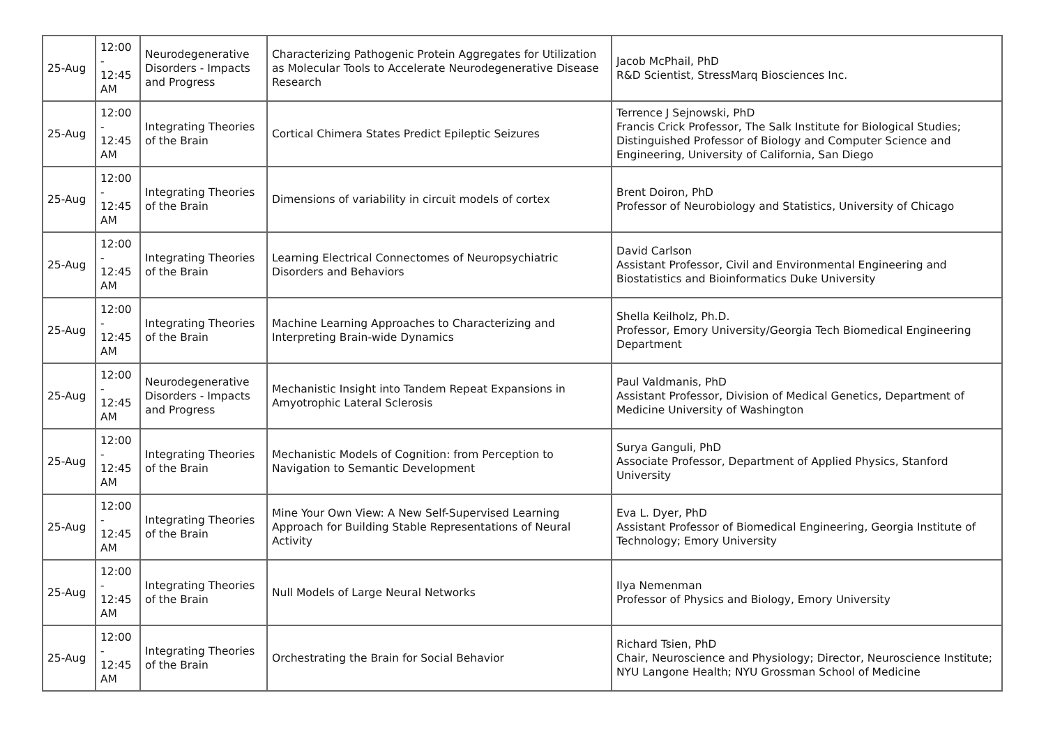| 25-Aug | 12:00 - 12:45 AM | Neurodegenerative Disorders - Impacts and Progress | Characterizing Pathogenic Protein Aggregates for Utilization as Molecular Tools to Accelerate Neurodegenerative Disease Research | Jacob McPhail, PhD R&D Scientist, StressMarq Biosciences Inc. |
| 25-Aug | 12:00 - 12:45 AM | Integrating Theories of the Brain | Cortical Chimera States Predict Epileptic Seizures | Terrence J Sejnowski, PhD Francis Crick Professor, The Salk Institute for Biological Studies; Distinguished Professor of Biology and Computer Science and Engineering, University of California, San Diego |
| 25-Aug | 12:00 - 12:45 AM | Integrating Theories of the Brain | Dimensions of variability in circuit models of cortex | Brent Doiron, PhD Professor of Neurobiology and Statistics, University of Chicago |
| 25-Aug | 12:00 - 12:45 AM | Integrating Theories of the Brain | Learning Electrical Connectomes of Neuropsychiatric Disorders and Behaviors | David Carlson Assistant Professor, Civil and Environmental Engineering and Biostatistics and Bioinformatics Duke University |
| 25-Aug | 12:00 - 12:45 AM | Integrating Theories of the Brain | Machine Learning Approaches to Characterizing and Interpreting Brain-wide Dynamics | Shella Keilholz, Ph.D. Professor, Emory University/Georgia Tech Biomedical Engineering Department |
| 25-Aug | 12:00 - 12:45 AM | Neurodegenerative Disorders - Impacts and Progress | Mechanistic Insight into Tandem Repeat Expansions in Amyotrophic Lateral Sclerosis | Paul Valdmanis, PhD Assistant Professor, Division of Medical Genetics, Department of Medicine University of Washington |
| 25-Aug | 12:00 - 12:45 AM | Integrating Theories of the Brain | Mechanistic Models of Cognition: from Perception to Navigation to Semantic Development | Surya Ganguli, PhD Associate Professor, Department of Applied Physics, Stanford University |
| 25-Aug | 12:00 - 12:45 AM | Integrating Theories of the Brain | Mine Your Own View: A New Self-Supervised Learning Approach for Building Stable Representations of Neural Activity | Eva L. Dyer, PhD Assistant Professor of Biomedical Engineering, Georgia Institute of Technology; Emory University |
| 25-Aug | 12:00 - 12:45 AM | Integrating Theories of the Brain | Null Models of Large Neural Networks | Ilya Nemenman Professor of Physics and Biology, Emory University |
| 25-Aug | 12:00 - 12:45 AM | Integrating Theories of the Brain | Orchestrating the Brain for Social Behavior | Richard Tsien, PhD Chair, Neuroscience and Physiology; Director, Neuroscience Institute; NYU Langone Health; NYU Grossman School of Medicine |